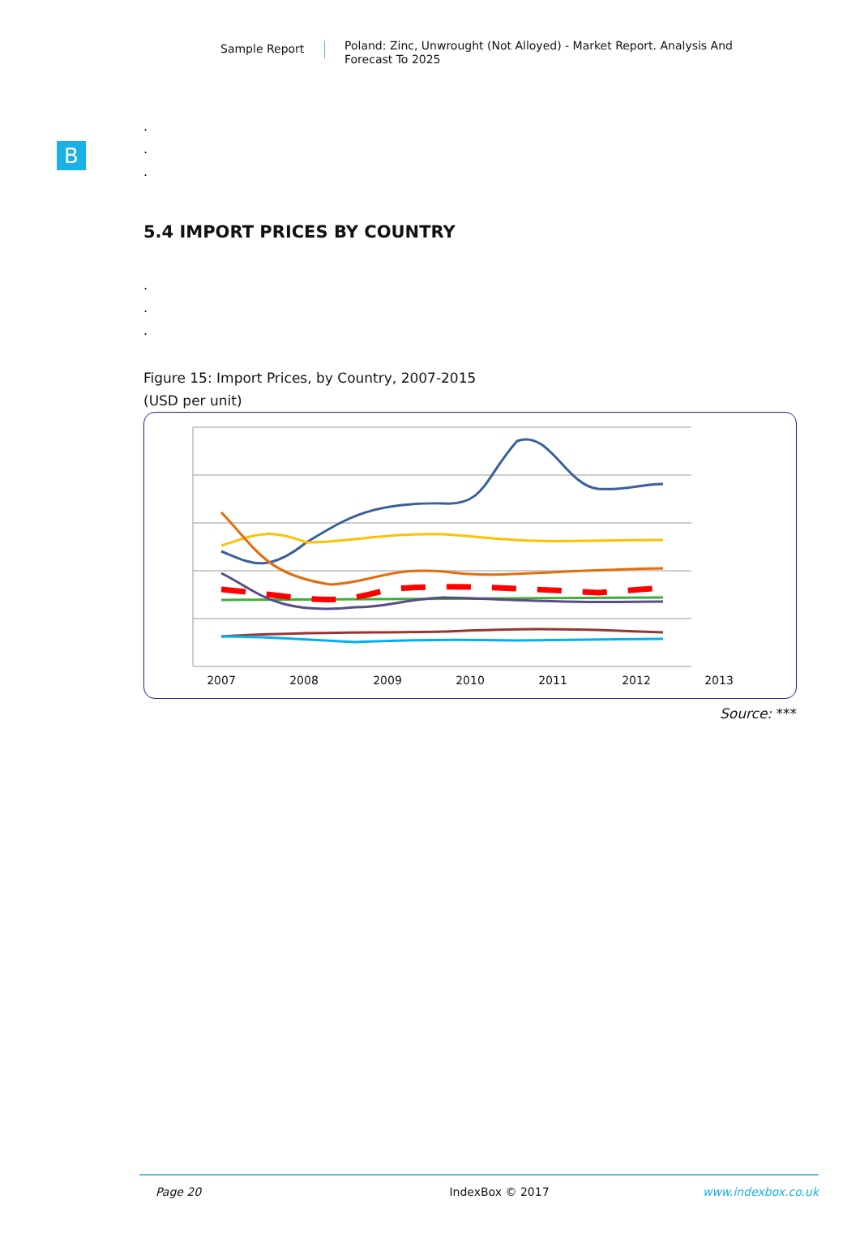Sample Report
Poland: Zinc, Unwrought (Not Alloyed) - Market Report. Analysis And Forecast To 2025
B
.
.
.
5.4 IMPORT PRICES BY COUNTRY
.
.
.
Figure 15: Import Prices, by Country, 2007-2015
(USD per unit)
2007
2008
2009
2010
2011
2012
2013
Source: ***
Page 20 IndexBox © 2017 www.indexbox.co.uk